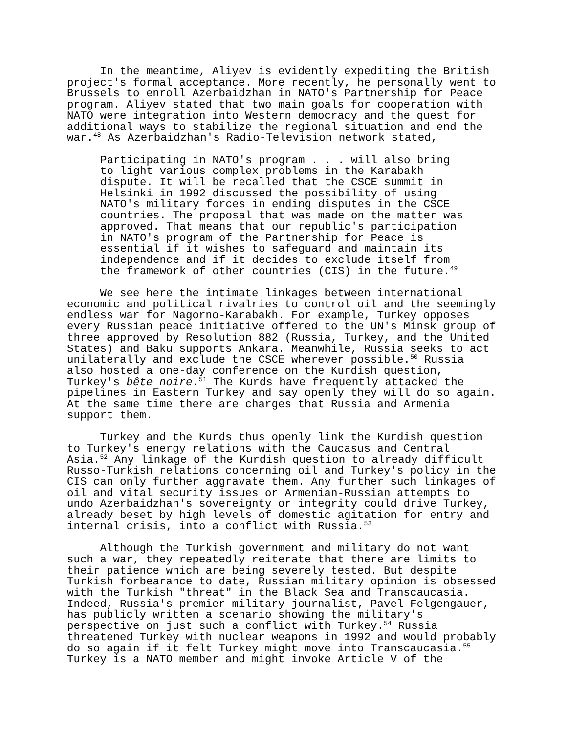In the meantime, Aliyev is evidently expediting the British project's formal acceptance. More recently, he personally went to Brussels to enroll Azerbaidzhan in NATO's Partnership for Peace program. Aliyev stated that two main goals for cooperation with NATO were integration into Western democracy and the quest for additional ways to stabilize the regional situation and end the war.<sup>48</sup> As Azerbaidzhan's Radio-Television network stated,
Participating in NATO's program . . . will also bring to light various complex problems in the Karabakh dispute. It will be recalled that the CSCE summit in Helsinki in 1992 discussed the possibility of using NATO's military forces in ending disputes in the CSCE countries. The proposal that was made on the matter was approved. That means that our republic's participation in NATO's program of the Partnership for Peace is essential if it wishes to safeguard and maintain its independence and if it decides to exclude itself from the framework of other countries (CIS) in the future.<sup>49</sup>
We see here the intimate linkages between international economic and political rivalries to control oil and the seemingly endless war for Nagorno-Karabakh. For example, Turkey opposes every Russian peace initiative offered to the UN's Minsk group of three approved by Resolution 882 (Russia, Turkey, and the United States) and Baku supports Ankara. Meanwhile, Russia seeks to act unilaterally and exclude the CSCE wherever possible.<sup>50</sup> Russia also hosted a one-day conference on the Kurdish question, Turkey's bête noire.<sup>51</sup> The Kurds have frequently attacked the pipelines in Eastern Turkey and say openly they will do so again. At the same time there are charges that Russia and Armenia support them.
Turkey and the Kurds thus openly link the Kurdish question to Turkey's energy relations with the Caucasus and Central Asia.<sup>52</sup> Any linkage of the Kurdish question to already difficult Russo-Turkish relations concerning oil and Turkey's policy in the CIS can only further aggravate them. Any further such linkages of oil and vital security issues or Armenian-Russian attempts to undo Azerbaidzhan's sovereignty or integrity could drive Turkey, already beset by high levels of domestic agitation for entry and internal crisis, into a conflict with Russia.<sup>53</sup>
Although the Turkish government and military do not want such a war, they repeatedly reiterate that there are limits to their patience which are being severely tested. But despite Turkish forbearance to date, Russian military opinion is obsessed with the Turkish "threat" in the Black Sea and Transcaucasia. Indeed, Russia's premier military journalist, Pavel Felgengauer, has publicly written a scenario showing the military's perspective on just such a conflict with Turkey.<sup>54</sup> Russia threatened Turkey with nuclear weapons in 1992 and would probably do so again if it felt Turkey might move into Transcaucasia.<sup>55</sup> Turkey is a NATO member and might invoke Article V of the